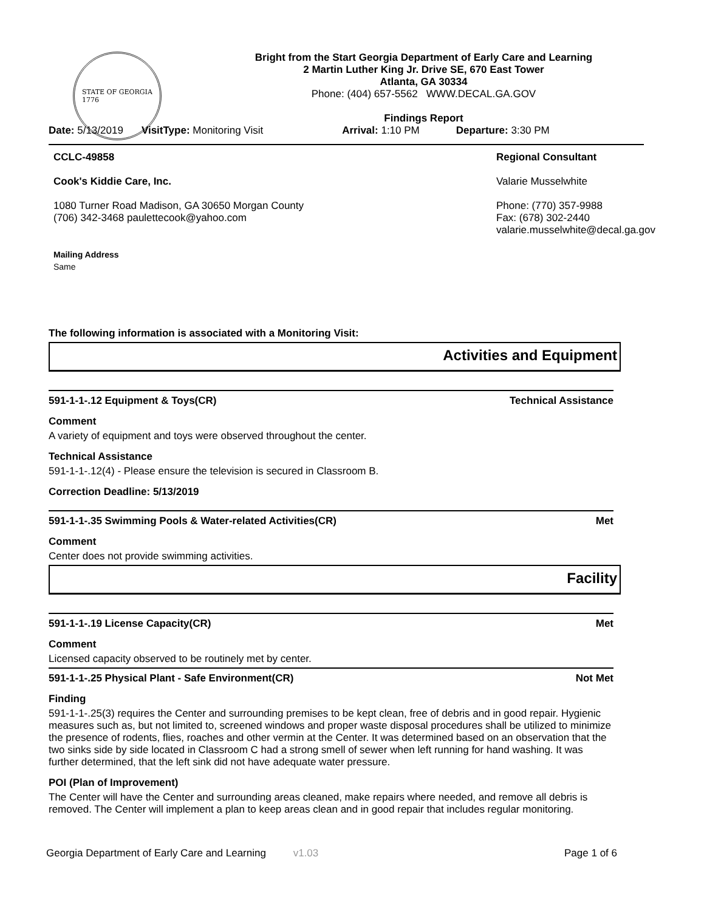STATE OF GEORGIA
1776
Bright from the Start Georgia Department of Early Care and Learning
2 Martin Luther King Jr. Drive SE, 670 East Tower
Atlanta, GA 30334
Phone: (404) 657-5562 WWW.DECAL.GA.GOV
Findings Report
Date: 5/13/2019 VisitType: Monitoring Visit Arrival: 1:10 PM Departure: 3:30 PM
CCLC-49858
Cook's Kiddie Care, Inc.
1080 Turner Road Madison, GA 30650 Morgan County
(706) 342-3468 paulettecook@yahoo.com
Mailing Address
Same
Regional Consultant
Valarie Musselwhite
Phone: (770) 357-9988
Fax: (678) 302-2440
valarie.musselwhite@decal.ga.gov
The following information is associated with a Monitoring Visit:
Activities and Equipment
591-1-1-.12 Equipment & Toys(CR) Technical Assistance
Comment
A variety of equipment and toys were observed throughout the center.
Technical Assistance
591-1-1-.12(4) - Please ensure the television is secured in Classroom B.
Correction Deadline: 5/13/2019
591-1-1-.35 Swimming Pools & Water-related Activities(CR) Met
Comment
Center does not provide swimming activities.
Facility
591-1-1-.19 License Capacity(CR) Met
Comment
Licensed capacity observed to be routinely met by center.
591-1-1-.25 Physical Plant - Safe Environment(CR) Not Met
Finding
591-1-1-.25(3) requires the Center and surrounding premises to be kept clean, free of debris and in good repair. Hygienic measures such as, but not limited to, screened windows and proper waste disposal procedures shall be utilized to minimize the presence of rodents, flies, roaches and other vermin at the Center. It was determined based on an observation that the two sinks side by side located in Classroom C had a strong smell of sewer when left running for hand washing. It was further determined, that the left sink did not have adequate water pressure.
POI (Plan of Improvement)
The Center will have the Center and surrounding areas cleaned, make repairs where needed, and remove all debris is removed. The Center will implement a plan to keep areas clean and in good repair that includes regular monitoring.
Georgia Department of Early Care and Learning v1.03 Page 1 of 6